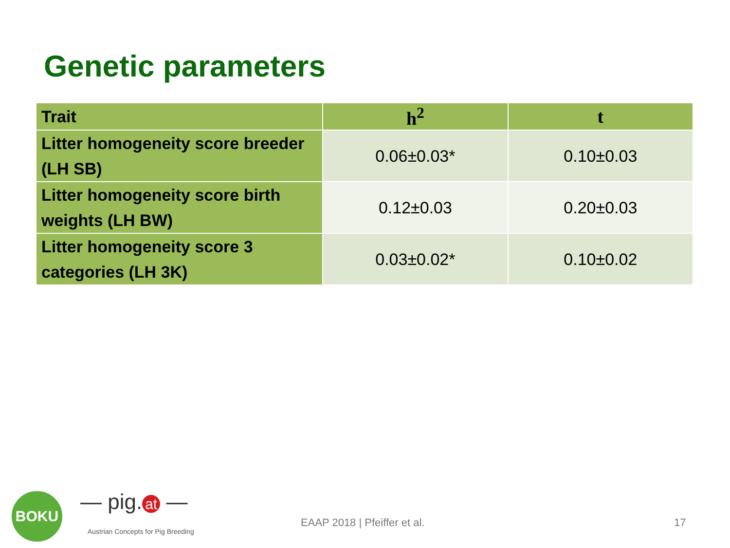Genetic parameters
| Trait | h<sup>2</sup> | t |
| --- | --- | --- |
| Litter homogeneity score breeder (LH SB) | 0.06±0.03* | 0.10±0.03 |
| Litter homogeneity score birth weights (LH BW) | 0.12±0.03 | 0.20±0.03 |
| Litter homogeneity score 3 categories (LH 3K) | 0.03±0.02* | 0.10±0.02 |
BOKU — pig. at —
Austrian Concepts for Pig Breeding
EAAP 2018 | Pfeiffer et al. 17